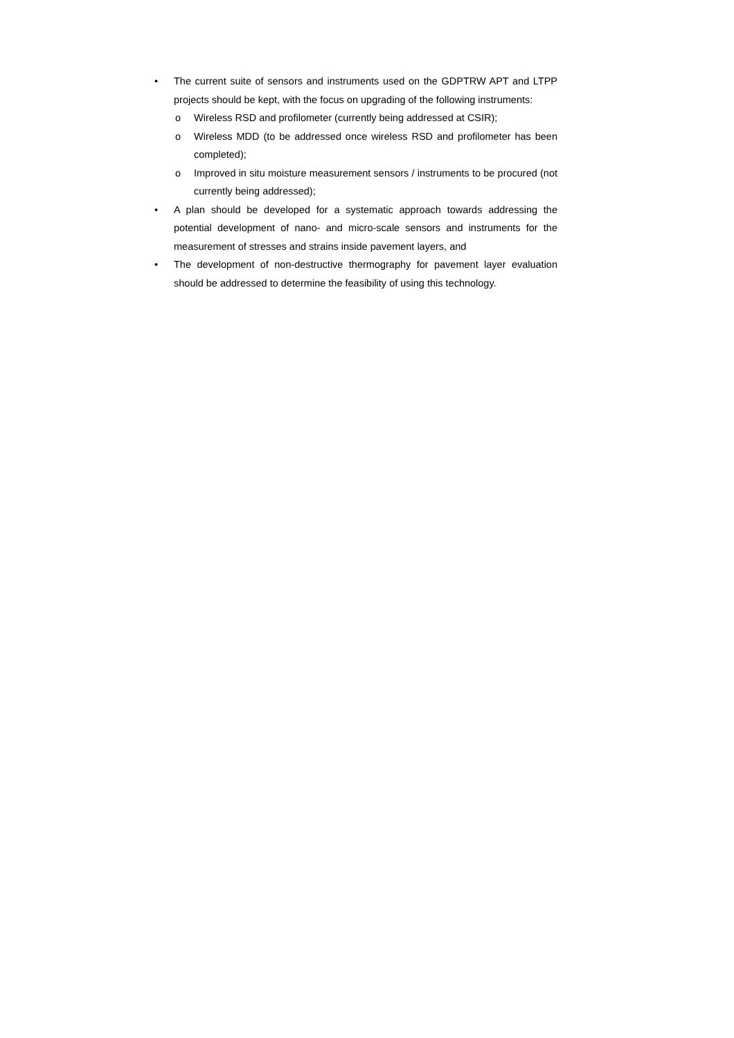• The current suite of sensors and instruments used on the GDPTRW APT and LTPP projects should be kept, with the focus on upgrading of the following instruments:
o Wireless RSD and profilometer (currently being addressed at CSIR);
o Wireless MDD (to be addressed once wireless RSD and profilometer has been completed);
o Improved in situ moisture measurement sensors / instruments to be procured (not currently being addressed);
• A plan should be developed for a systematic approach towards addressing the potential development of nano- and micro-scale sensors and instruments for the measurement of stresses and strains inside pavement layers, and
• The development of non-destructive thermography for pavement layer evaluation should be addressed to determine the feasibility of using this technology.